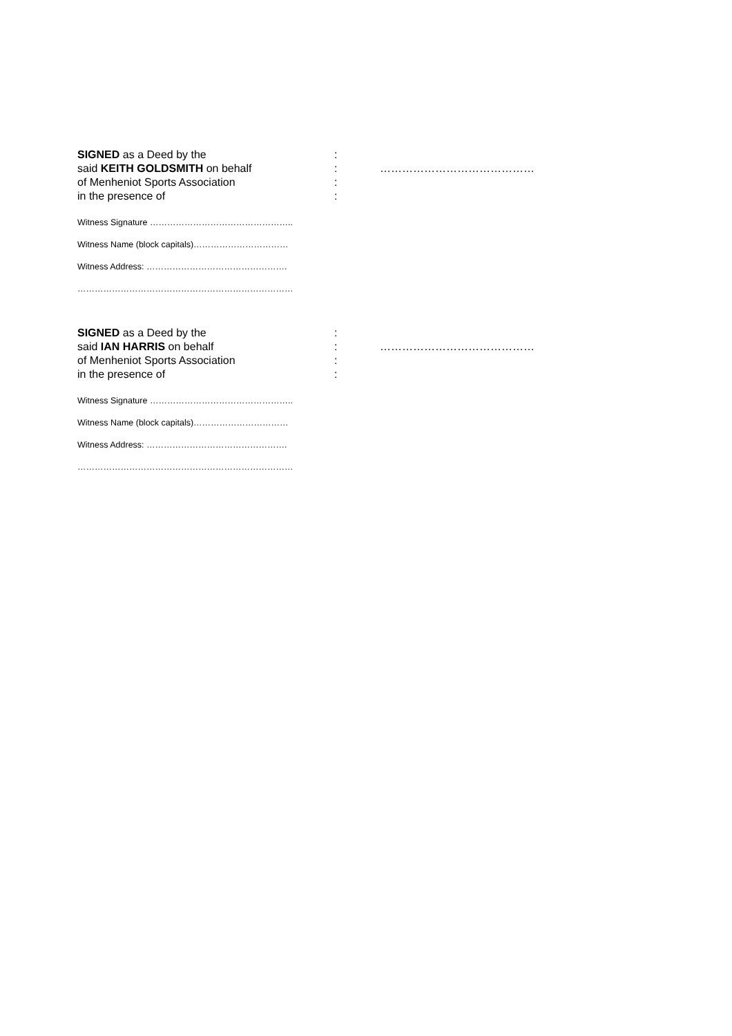SIGNED as a Deed by the :
said KEITH GOLDSMITH on behalf : ……………………………………
of Menheniot Sports Association :
in the presence of :
Witness Signature …………………………………………..
Witness Name (block capitals)……………………………
Witness Address: ………………………………………….
…………………………………………………………………
SIGNED as a Deed by the :
said IAN HARRIS on behalf : ……………………………………
of Menheniot Sports Association :
in the presence of :
Witness Signature …………………………………………..
Witness Name (block capitals)……………………………
Witness Address: ………………………………………….
…………………………………………………………………